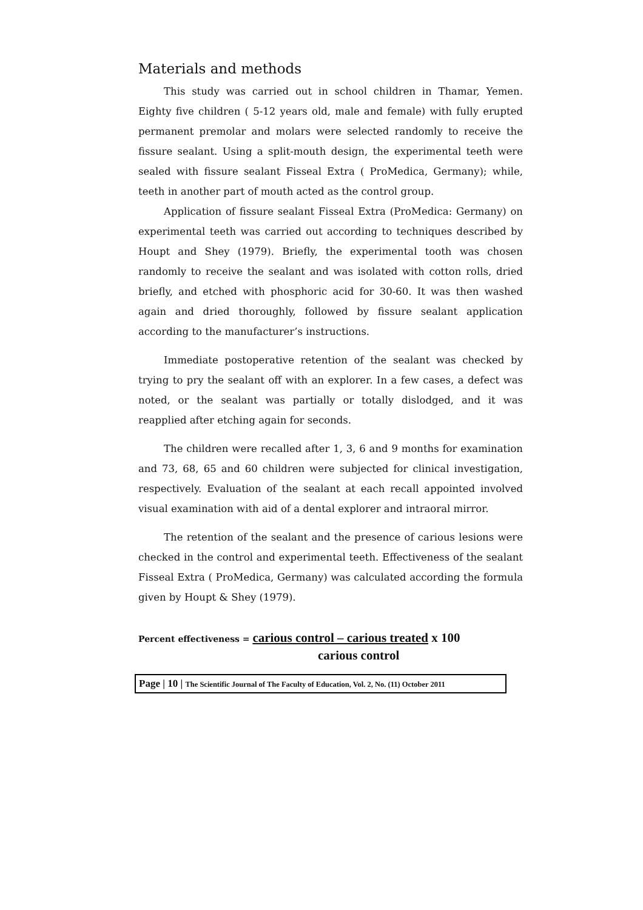Materials and methods
This study was carried out in school children in Thamar, Yemen. Eighty five children ( 5-12 years old, male and female) with fully erupted permanent premolar and molars were selected randomly to receive the fissure sealant. Using a split-mouth design, the experimental teeth were sealed with fissure sealant Fisseal Extra ( ProMedica, Germany); while, teeth in another part of mouth acted as the control group.
Application of fissure sealant Fisseal Extra (ProMedica: Germany) on experimental teeth was carried out according to techniques described by Houpt and Shey (1979). Briefly, the experimental tooth was chosen randomly to receive the sealant and was isolated with cotton rolls, dried briefly, and etched with phosphoric acid for 30-60. It was then washed again and dried thoroughly, followed by fissure sealant application according to the manufacturer’s instructions.
Immediate postoperative retention of the sealant was checked by trying to pry the sealant off with an explorer. In a few cases, a defect was noted, or the sealant was partially or totally dislodged, and it was reapplied after etching again for seconds.
The children were recalled after 1, 3, 6 and 9 months for examination and 73, 68, 65 and 60 children were subjected for clinical investigation, respectively. Evaluation of the sealant at each recall appointed involved visual examination with aid of a dental explorer and intraoral mirror.
The retention of the sealant and the presence of carious lesions were checked in the control and experimental teeth. Effectiveness of the sealant Fisseal Extra ( ProMedica, Germany) was calculated according the formula given by Houpt & Shey (1979).
Percent effectiveness = carious control – carious treated x 100
carious control
Page | 10 | The Scientific Journal of The Faculty of Education, Vol. 2, No. (11) October 2011